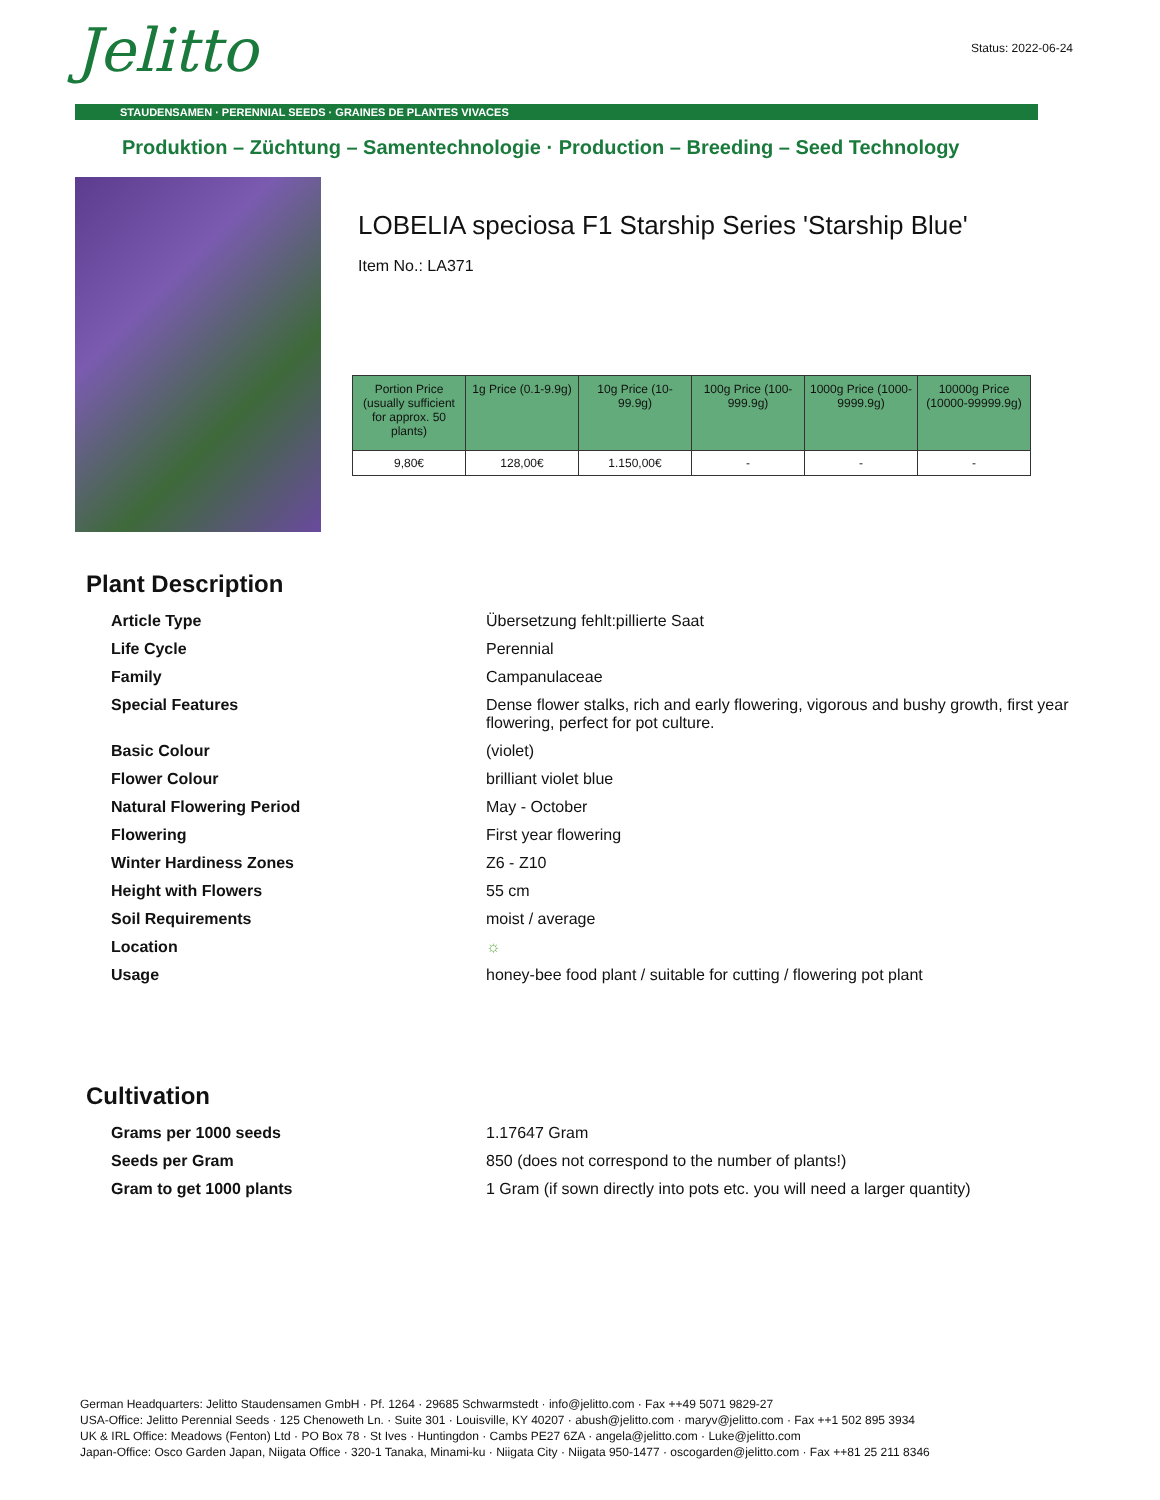Jelitto Status: 2022-06-24
STAUDENSAMEN · PERENNIAL SEEDS · GRAINES DE PLANTES VIVACES
Produktion – Züchtung – Samentechnologie · Production – Breeding – Seed Technology
LOBELIA speciosa F1 Starship Series 'Starship Blue'
Item No.: LA371
| Portion Price (usually sufficient for approx. 50 plants) | 1g Price (0.1-9.9g) | 10g Price (10-99.9g) | 100g Price (100-999.9g) | 1000g Price (1000-9999.9g) | 10000g Price (10000-99999.9g) |
| --- | --- | --- | --- | --- | --- |
| 9,80€ | 128,00€ | 1.150,00€ | - | - | - |
Plant Description
| Article Type | Übersetzung fehlt:pillierte Saat |
| Life Cycle | Perennial |
| Family | Campanulaceae |
| Special Features | Dense flower stalks, rich and early flowering, vigorous and bushy growth, first year flowering, perfect for pot culture. |
| Basic Colour | (violet) |
| Flower Colour | brilliant violet blue |
| Natural Flowering Period | May - October |
| Flowering | First year flowering |
| Winter Hardiness Zones | Z6 - Z10 |
| Height with Flowers | 55 cm |
| Soil Requirements | moist / average |
| Location | ☼ |
| Usage | honey-bee food plant / suitable for cutting / flowering pot plant |
Cultivation
| Grams per 1000 seeds | 1.17647 Gram |
| Seeds per Gram | 850 (does not correspond to the number of plants!) |
| Gram to get 1000 plants | 1 Gram (if sown directly into pots etc. you will need a larger quantity) |
German Headquarters: Jelitto Staudensamen GmbH · Pf. 1264 · 29685 Schwarmstedt · info@jelitto.com · Fax ++49 5071 9829-27
USA-Office: Jelitto Perennial Seeds · 125 Chenoweth Ln. · Suite 301 · Louisville, KY 40207 · abush@jelitto.com · maryv@jelitto.com · Fax ++1 502 895 3934
UK & IRL Office: Meadows (Fenton) Ltd · PO Box 78 · St Ives · Huntingdon · Cambs PE27 6ZA · angela@jelitto.com · Luke@jelitto.com
Japan-Office: Osco Garden Japan, Niigata Office · 320-1 Tanaka, Minami-ku · Niigata City · Niigata 950-1477 · oscogarden@jelitto.com · Fax ++81 25 211 8346